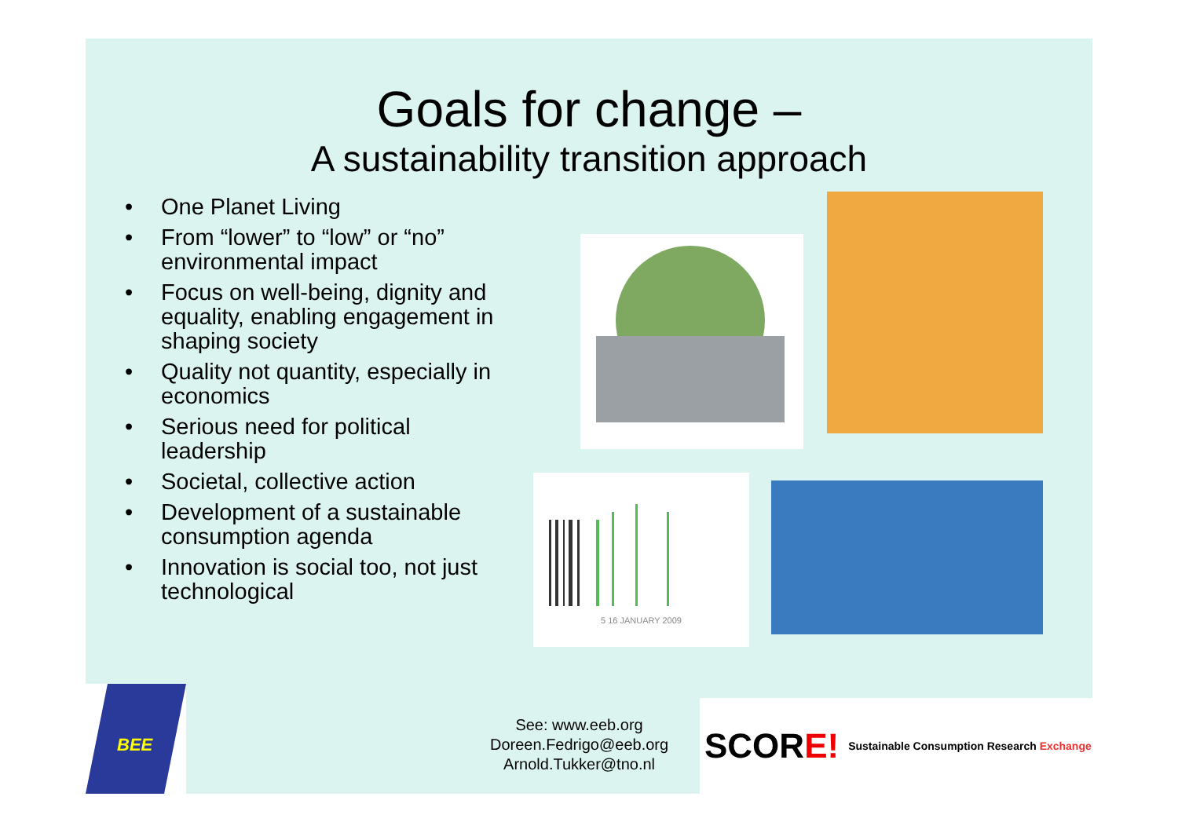Goals for change –
A sustainability transition approach
• One Planet Living
• From “lower” to “low” or “no” environmental impact
• Focus on well-being, dignity and equality, enabling engagement in shaping society
• Quality not quantity, especially in economics
• Serious need for political leadership
• Societal, collective action
• Development of a sustainable consumption agenda
• Innovation is social too, not just technological
5 16 JANUARY 2009
BEE
See: www.eeb.org
Doreen.Fedrigo@eeb.org
Arnold.Tukker@tno.nl
SCORE! Sustainable Consumption Research Exchange